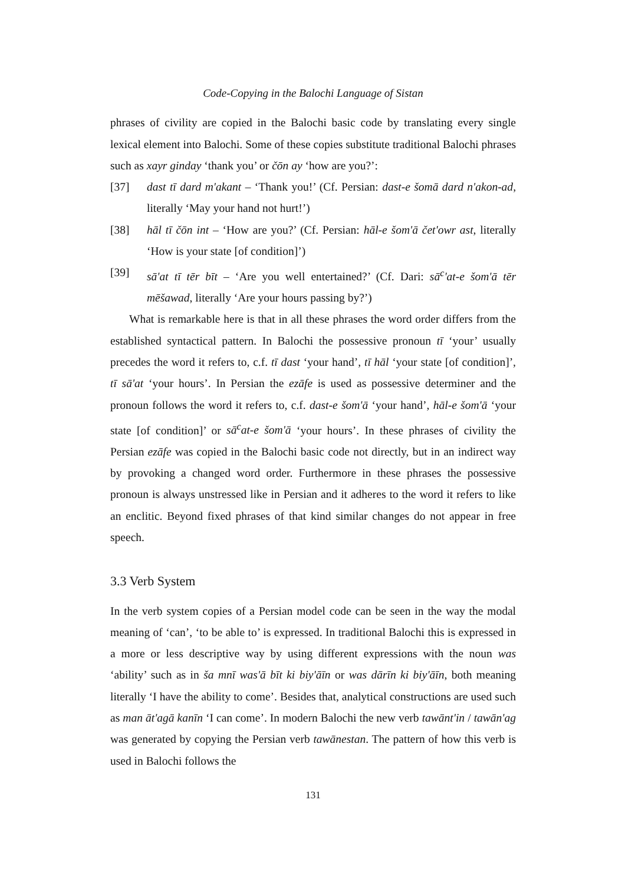Code-Copying in the Balochi Language of Sistan
phrases of civility are copied in the Balochi basic code by translating every single lexical element into Balochi. Some of these copies substitute traditional Balochi phrases such as xayr ginday ‘thank you’ or čōn ay ‘how are you?’:
[37] dast tī dard m'akant – ‘Thank you!’ (Cf. Persian: dast-e šomā dard n'akon-ad, literally ‘May your hand not hurt!’)
[38] hāl tī čōn int – ‘How are you?’ (Cf. Persian: hāl-e šom'ā čet'owr ast, literally ‘How is your state [of condition]’)
[39] sā'at tī tēr bīt – ‘Are you well entertained?’ (Cf. Dari: sā<sup>c</sup>'at-e šom'ā tēr mēšawad, literally ‘Are your hours passing by?’)
What is remarkable here is that in all these phrases the word order differs from the established syntactical pattern. In Balochi the possessive pronoun tī ‘your’ usually precedes the word it refers to, c.f. tī dast ‘your hand’, tī hāl ‘your state [of condition]’, tī sā'at ‘your hours’. In Persian the ezāfe is used as possessive determiner and the pronoun follows the word it refers to, c.f. dast-e šom'ā ‘your hand’, hāl-e šom'ā ‘your state [of condition]’ or sā<sup>c</sup>at-e šom'ā ‘your hours’. In these phrases of civility the Persian ezāfe was copied in the Balochi basic code not directly, but in an indirect way by provoking a changed word order. Furthermore in these phrases the possessive pronoun is always unstressed like in Persian and it adheres to the word it refers to like an enclitic. Beyond fixed phrases of that kind similar changes do not appear in free speech.
3.3 Verb System
In the verb system copies of a Persian model code can be seen in the way the modal meaning of ‘can’, ‘to be able to’ is expressed. In traditional Balochi this is expressed in a more or less descriptive way by using different expressions with the noun was ‘ability’ such as in ša mnī was'ā bīt ki biy'āīn or was dārīn ki biy'āīn, both meaning literally ‘I have the ability to come’. Besides that, analytical constructions are used such as man āt'agā kanīn ‘I can come’. In modern Balochi the new verb tawānt'in / tawān'ag was generated by copying the Persian verb tawānestan. The pattern of how this verb is used in Balochi follows the
131